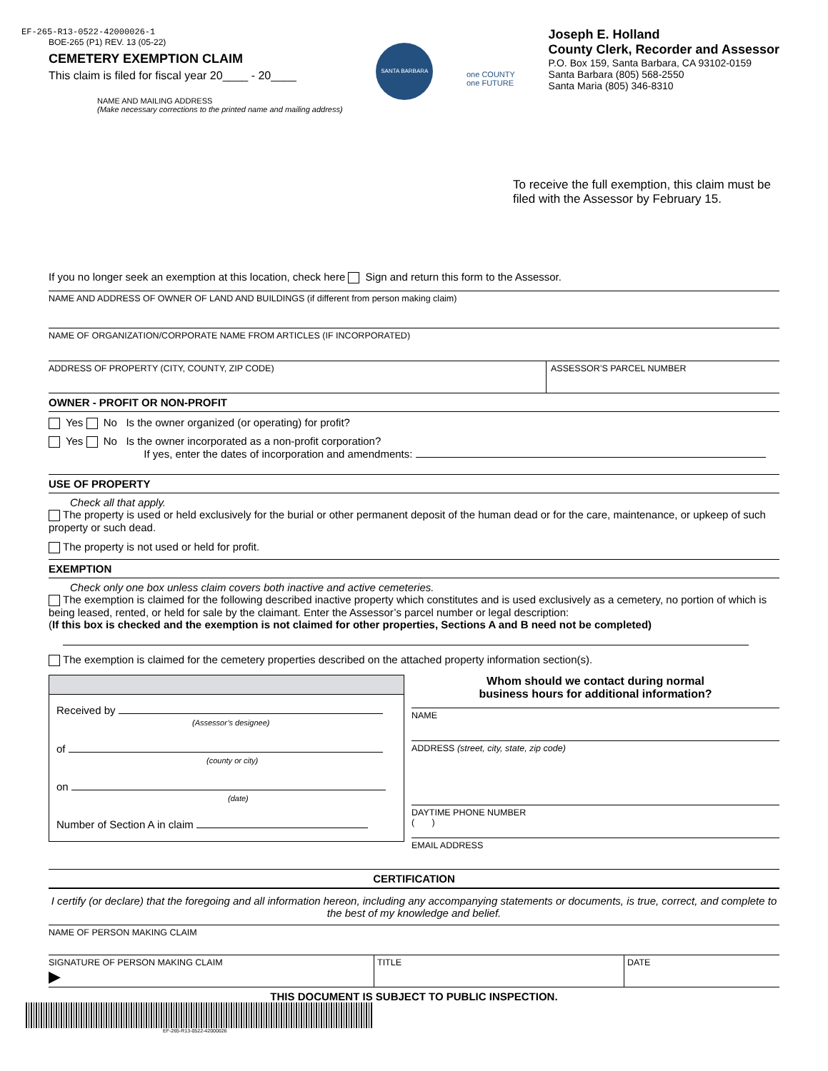EF-265-R13-0522-42000026-1
BOE-265 (P1) REV. 13 (05-22)
CEMETERY EXEMPTION CLAIM
This claim is filed for fiscal year 20____ - 20____
NAME AND MAILING ADDRESS
(Make necessary corrections to the printed name and mailing address)
SANTA BARBARA
one COUNTY
one FUTURE
Joseph E. Holland
County Clerk, Recorder and Assessor
P.O. Box 159, Santa Barbara, CA 93102-0159
Santa Barbara (805) 568-2550
Santa Maria (805) 346-8310
To receive the full exemption, this claim must be filed with the Assessor by February 15.
If you no longer seek an exemption at this location, check here Sign and return this form to the Assessor.
NAME AND ADDRESS OF OWNER OF LAND AND BUILDINGS (if different from person making claim)
NAME OF ORGANIZATION/CORPORATE NAME FROM ARTICLES (IF INCORPORATED)
ADDRESS OF PROPERTY (CITY, COUNTY, ZIP CODE)
ASSESSOR’S PARCEL NUMBER
OWNER - PROFIT OR NON-PROFIT
Yes No Is the owner organized (or operating) for profit?
Yes No Is the owner incorporated as a non-profit corporation?
If yes, enter the dates of incorporation and amendments:
USE OF PROPERTY
Check all that apply.
The property is used or held exclusively for the burial or other permanent deposit of the human dead or for the care, maintenance, or upkeep of such property or such dead.
The property is not used or held for profit.
EXEMPTION
Check only one box unless claim covers both inactive and active cemeteries.
The exemption is claimed for the following described inactive property which constitutes and is used exclusively as a cemetery, no portion of which is being leased, rented, or held for sale by the claimant. Enter the Assessor’s parcel number or legal description:
(If this box is checked and the exemption is not claimed for other properties, Sections A and B need not be completed)
The exemption is claimed for the cemetery properties described on the attached property information section(s).
Received by
(Assessor’s designee)
of
(county or city)
on
(date)
Number of Section A in claim
Whom should we contact during normal
business hours for additional information?
NAME
ADDRESS (street, city, state, zip code)
DAYTIME PHONE NUMBER
( )
EMAIL ADDRESS
CERTIFICATION
I certify (or declare) that the foregoing and all information hereon, including any accompanying statements or documents, is true, correct, and complete to the best of my knowledge and belief.
NAME OF PERSON MAKING CLAIM
SIGNATURE OF PERSON MAKING CLAIM
▶
TITLE DATE
THIS DOCUMENT IS SUBJECT TO PUBLIC INSPECTION.
EF-265-R13-0522-42000026